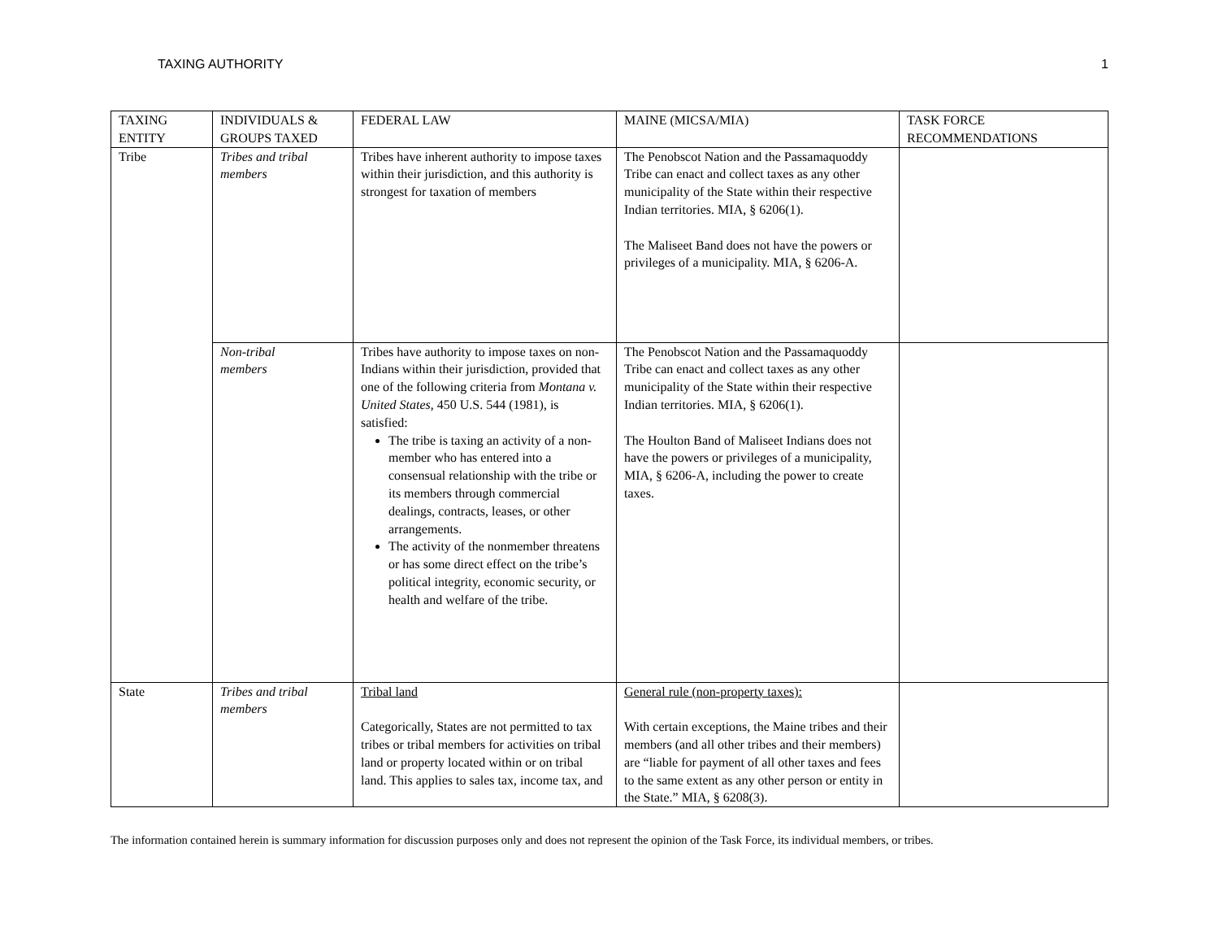TAXING AUTHORITY 1
| TAXING ENTITY | INDIVIDUALS & GROUPS TAXED | FEDERAL LAW | MAINE (MICSA/MIA) | TASK FORCE RECOMMENDATIONS |
| Tribe | Tribes and tribal members | Tribes have inherent authority to impose taxes within their jurisdiction, and this authority is strongest for taxation of members | The Penobscot Nation and the Passamaquoddy Tribe can enact and collect taxes as any other municipality of the State within their respective Indian territories. MIA, § 6206(1). The Maliseet Band does not have the powers or privileges of a municipality. MIA, § 6206-A. | |
| | Non-tribal members | Tribes have authority to impose taxes on non-Indians within their jurisdiction, provided that one of the following criteria from Montana v. United States , 450 U.S. 544 (1981), is satisfied: The tribe is taxing an activity of a non-member who has entered into a consensual relationship with the tribe or its members through commercial dealings, contracts, leases, or other arrangements. The activity of the nonmember threatens or has some direct effect on the tribe’s political integrity, economic security, or health and welfare of the tribe. | The Penobscot Nation and the Passamaquoddy Tribe can enact and collect taxes as any other municipality of the State within their respective Indian territories. MIA, § 6206(1). The Houlton Band of Maliseet Indians does not have the powers or privileges of a municipality, MIA, § 6206-A, including the power to create taxes. | |
| State | Tribes and tribal members | Tribal land Categorically, States are not permitted to tax tribes or tribal members for activities on tribal land or property located within or on tribal land. This applies to sales tax, income tax, and | General rule (non-property taxes): With certain exceptions, the Maine tribes and their members (and all other tribes and their members) are “liable for payment of all other taxes and fees to the same extent as any other person or entity in the State.” MIA, § 6208(3). | |
The information contained herein is summary information for discussion purposes only and does not represent the opinion of the Task Force, its individual members, or tribes.